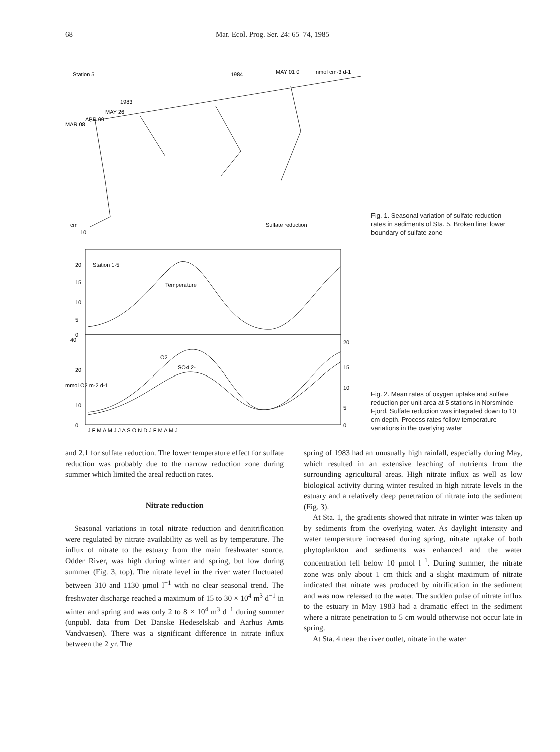68 Mar. Ecol. Prog. Ser. 24: 65–74, 1985
Station 5
1984
MAY 01 0
nmol cm-3 d-1
1983
MAR 08
APR 09
MAY 26
cm
10
Sulfate reduction
Fig. 1. Seasonal variation of sulfate reduction rates in sediments of Sta. 5. Broken line: lower boundary of sulfate zone
Station 1-5
Temperature
20
15
10
5
0
40
20
10
0
O2
SO4 2-
20
15
10
5
0
mmol O2 m-2 d-1
J F M A M J J A S O N D J F M A M J
Fig. 2. Mean rates of oxygen uptake and sulfate reduction per unit area at 5 stations in Norsminde Fjord. Sulfate reduction was integrated down to 10 cm depth. Process rates follow temperature variations in the overlying water
and 2.1 for sulfate reduction. The lower temperature effect for sulfate reduction was probably due to the narrow reduction zone during summer which limited the areal reduction rates.
Nitrate reduction
Seasonal variations in total nitrate reduction and denitrification were regulated by nitrate availability as well as by temperature. The influx of nitrate to the estuary from the main freshwater source, Odder River, was high during winter and spring, but low during summer (Fig. 3, top). The nitrate level in the river water fluctuated between 310 and 1130 µmol l<sup>−1</sup> with no clear seasonal trend. The freshwater discharge reached a maximum of 15 to 30 × 10<sup>4</sup> m<sup>3</sup> d<sup>−1</sup> in winter and spring and was only 2 to 8 × 10<sup>4</sup> m<sup>3</sup> d<sup>−1</sup> during summer (unpubl. data from Det Danske Hedeselskab and Aarhus Amts Vandvaesen). There was a significant difference in nitrate influx between the 2 yr. The
spring of 1983 had an unusually high rainfall, especially during May, which resulted in an extensive leaching of nutrients from the surrounding agricultural areas. High nitrate influx as well as low biological activity during winter resulted in high nitrate levels in the estuary and a relatively deep penetration of nitrate into the sediment (Fig. 3).
At Sta. 1, the gradients showed that nitrate in winter was taken up by sediments from the overlying water. As daylight intensity and water temperature increased during spring, nitrate uptake of both phytoplankton and sediments was enhanced and the water concentration fell below 10 µmol l<sup>−1</sup>. During summer, the nitrate zone was only about 1 cm thick and a slight maximum of nitrate indicated that nitrate was produced by nitrification in the sediment and was now released to the water. The sudden pulse of nitrate influx to the estuary in May 1983 had a dramatic effect in the sediment where a nitrate penetration to 5 cm would otherwise not occur late in spring.
At Sta. 4 near the river outlet, nitrate in the water